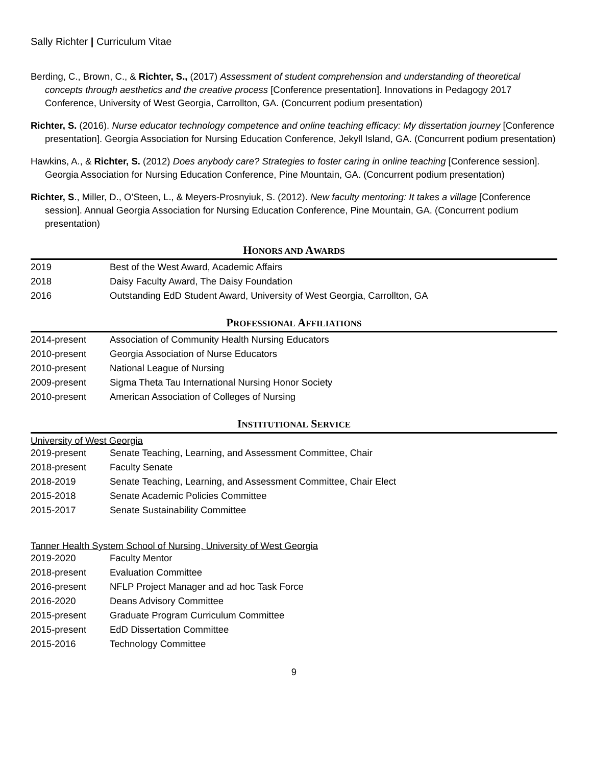Sally Richter | Curriculum Vitae
Berding, C., Brown, C., & Richter, S., (2017) Assessment of student comprehension and understanding of theoretical concepts through aesthetics and the creative process [Conference presentation]. Innovations in Pedagogy 2017 Conference, University of West Georgia, Carrollton, GA. (Concurrent podium presentation)
Richter, S. (2016). Nurse educator technology competence and online teaching efficacy: My dissertation journey [Conference presentation]. Georgia Association for Nursing Education Conference, Jekyll Island, GA. (Concurrent podium presentation)
Hawkins, A., & Richter, S. (2012) Does anybody care? Strategies to foster caring in online teaching [Conference session]. Georgia Association for Nursing Education Conference, Pine Mountain, GA. (Concurrent podium presentation)
Richter, S., Miller, D., O’Steen, L., & Meyers-Prosnyiuk, S. (2012). New faculty mentoring: It takes a village [Conference session]. Annual Georgia Association for Nursing Education Conference, Pine Mountain, GA. (Concurrent podium presentation)
HONORS AND AWARDS
2019 Best of the West Award, Academic Affairs
2018 Daisy Faculty Award, The Daisy Foundation
2016 Outstanding EdD Student Award, University of West Georgia, Carrollton, GA
PROFESSIONAL AFFILIATIONS
2014-present Association of Community Health Nursing Educators
2010-present Georgia Association of Nurse Educators
2010-present National League of Nursing
2009-present Sigma Theta Tau International Nursing Honor Society
2010-present American Association of Colleges of Nursing
INSTITUTIONAL SERVICE
University of West Georgia
2019-present Senate Teaching, Learning, and Assessment Committee, Chair
2018-present Faculty Senate
2018-2019 Senate Teaching, Learning, and Assessment Committee, Chair Elect
2015-2018 Senate Academic Policies Committee
2015-2017 Senate Sustainability Committee
Tanner Health System School of Nursing, University of West Georgia
2019-2020 Faculty Mentor
2018-present Evaluation Committee
2016-present NFLP Project Manager and ad hoc Task Force
2016-2020 Deans Advisory Committee
2015-present Graduate Program Curriculum Committee
2015-present EdD Dissertation Committee
2015-2016 Technology Committee
9